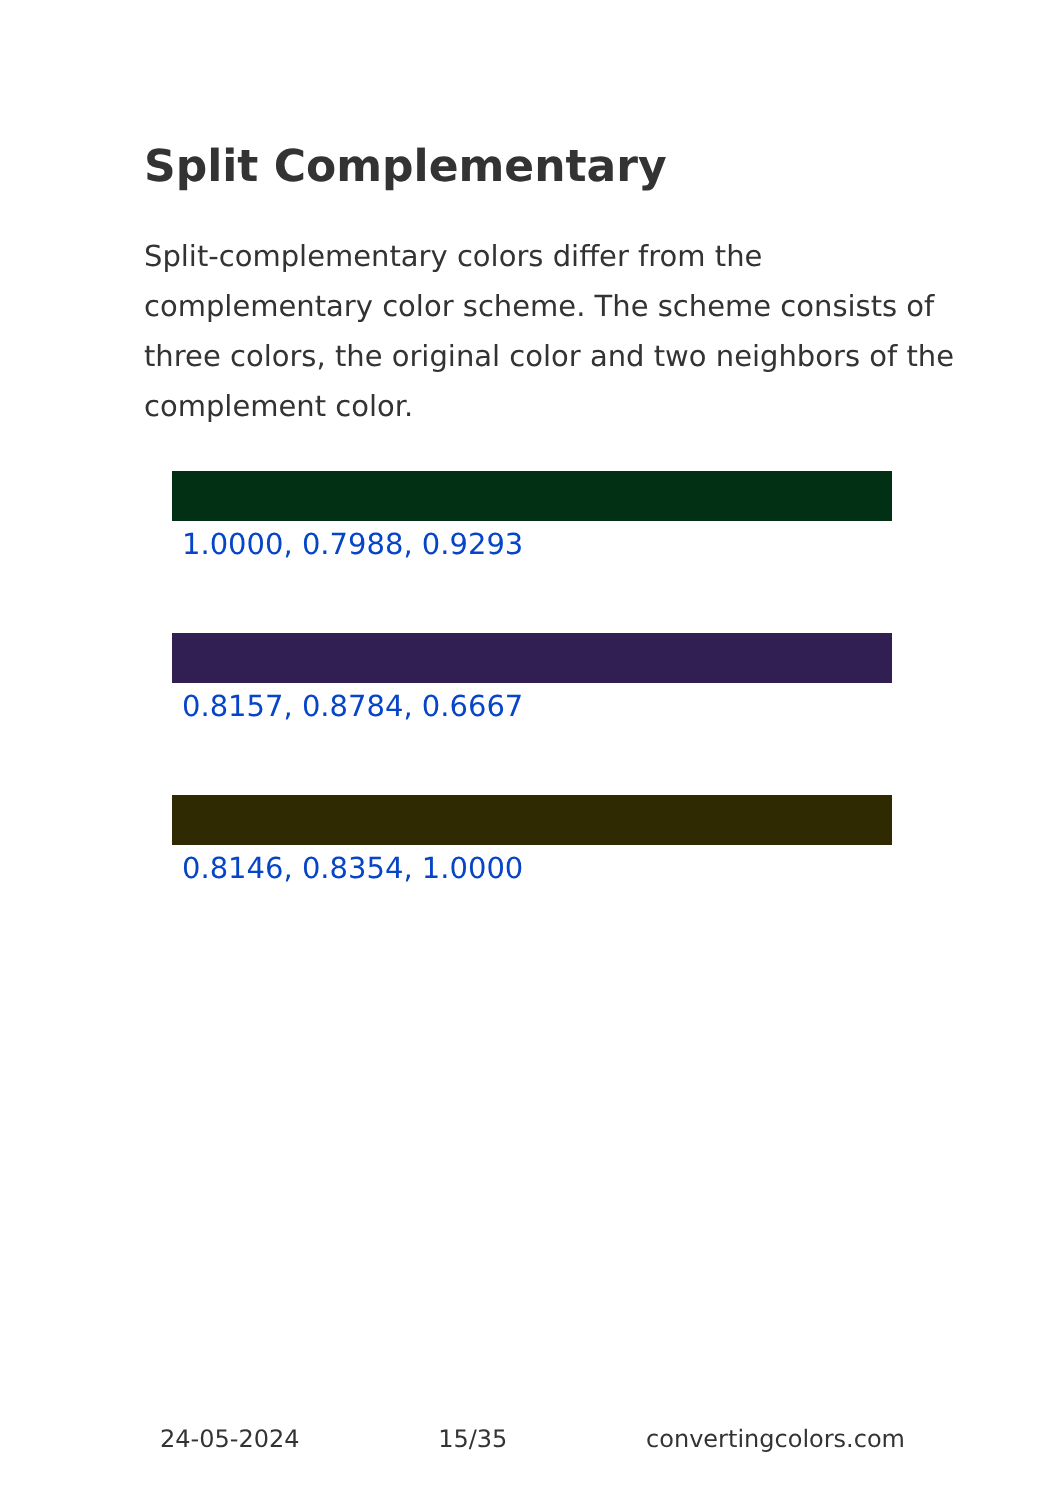Split Complementary
Split-complementary colors differ from the complementary color scheme. The scheme consists of three colors, the original color and two neighbors of the complement color.
1.0000, 0.7988, 0.9293
0.8157, 0.8784, 0.6667
0.8146, 0.8354, 1.0000
24-05-2024 15/35 convertingcolors.com